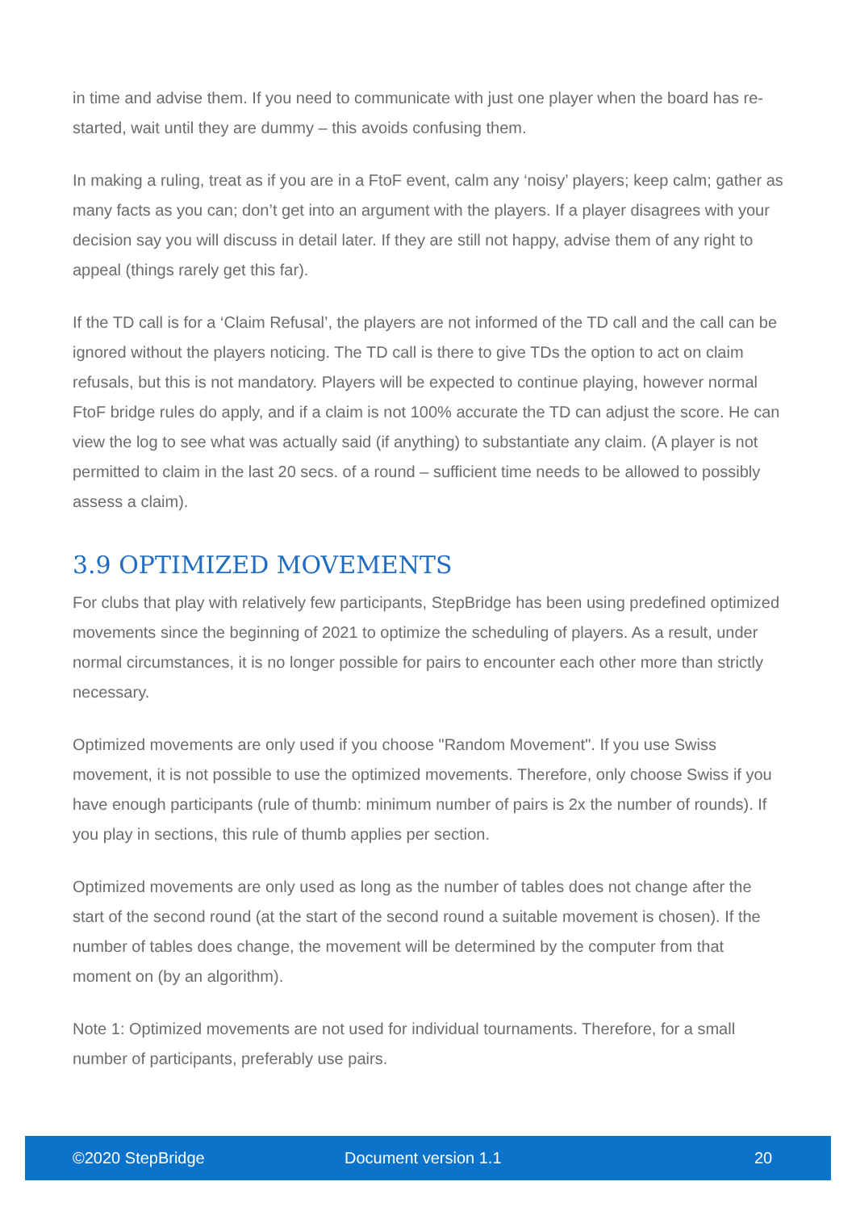in time and advise them. If you need to communicate with just one player when the board has re-started, wait until they are dummy – this avoids confusing them.
In making a ruling, treat as if you are in a FtoF event, calm any ‘noisy’ players; keep calm; gather as many facts as you can; don’t get into an argument with the players. If a player disagrees with your decision say you will discuss in detail later. If they are still not happy, advise them of any right to appeal (things rarely get this far).
If the TD call is for a ‘Claim Refusal’, the players are not informed of the TD call and the call can be ignored without the players noticing. The TD call is there to give TDs the option to act on claim refusals, but this is not mandatory. Players will be expected to continue playing, however normal FtoF bridge rules do apply, and if a claim is not 100% accurate the TD can adjust the score. He can view the log to see what was actually said (if anything) to substantiate any claim. (A player is not permitted to claim in the last 20 secs. of a round – sufficient time needs to be allowed to possibly assess a claim).
3.9 OPTIMIZED MOVEMENTS
For clubs that play with relatively few participants, StepBridge has been using predefined optimized movements since the beginning of 2021 to optimize the scheduling of players. As a result, under normal circumstances, it is no longer possible for pairs to encounter each other more than strictly necessary.
Optimized movements are only used if you choose "Random Movement". If you use Swiss movement, it is not possible to use the optimized movements. Therefore, only choose Swiss if you have enough participants (rule of thumb: minimum number of pairs is 2x the number of rounds). If you play in sections, this rule of thumb applies per section.
Optimized movements are only used as long as the number of tables does not change after the start of the second round (at the start of the second round a suitable movement is chosen). If the number of tables does change, the movement will be determined by the computer from that moment on (by an algorithm).
Note 1: Optimized movements are not used for individual tournaments. Therefore, for a small number of participants, preferably use pairs.
©2020 StepBridge Document version 1.1 20